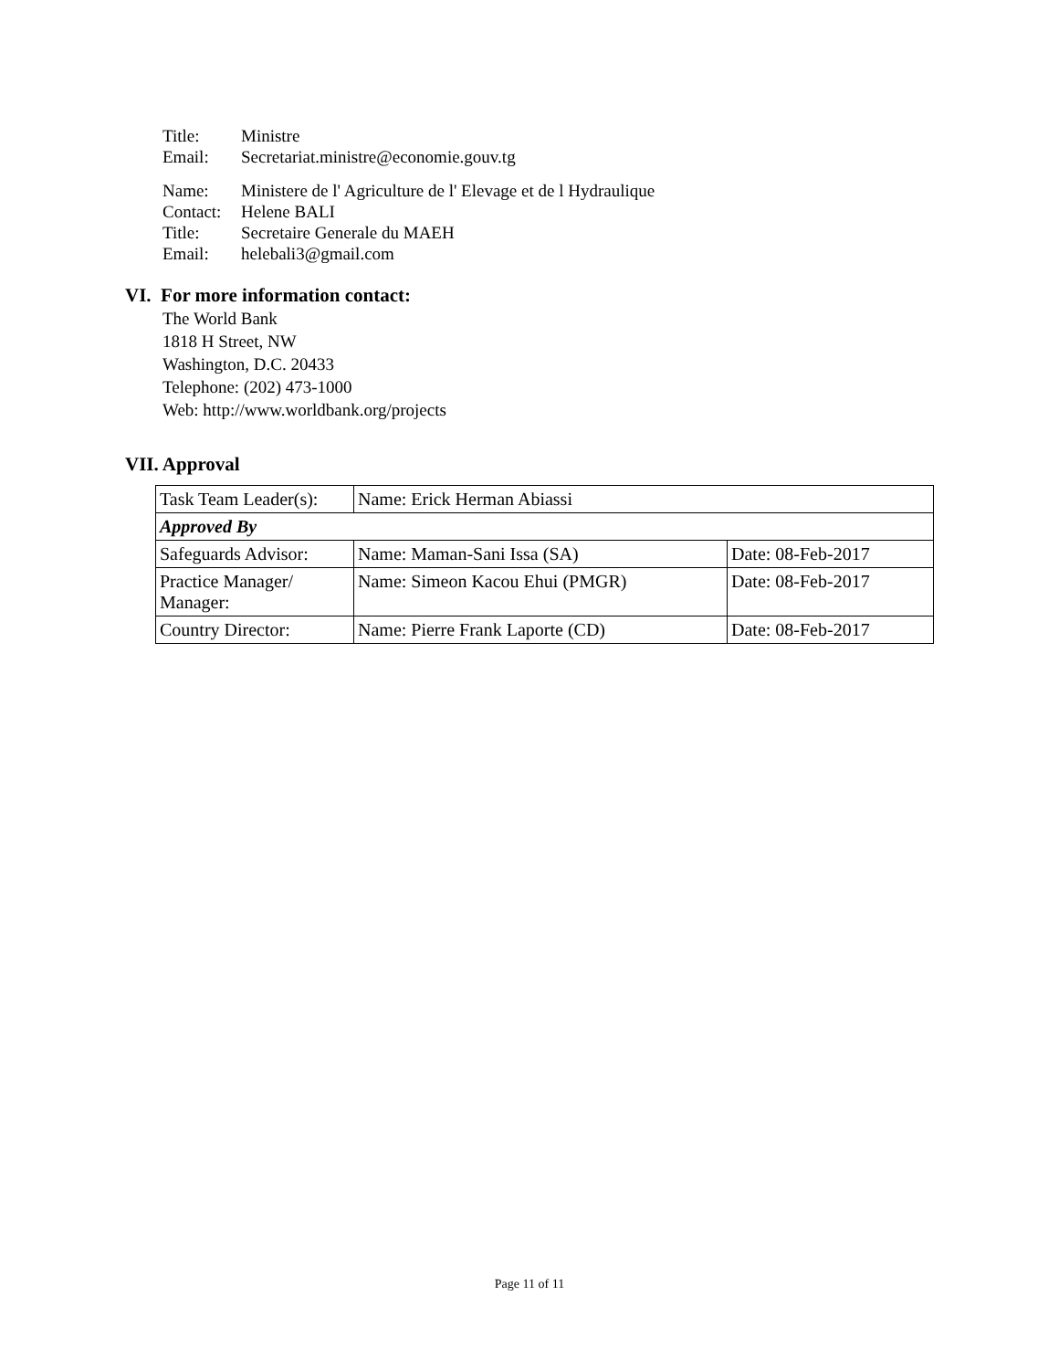Title: Ministre
Email: Secretariat.ministre@economie.gouv.tg
Name: Ministere de l' Agriculture de l' Elevage et de l Hydraulique
Contact: Helene BALI
Title: Secretaire Generale du MAEH
Email: helebali3@gmail.com
VI. For more information contact:
The World Bank
1818 H Street, NW
Washington, D.C. 20433
Telephone: (202) 473-1000
Web: http://www.worldbank.org/projects
VII. Approval
| Task Team Leader(s): | Name: Erick Herman Abiassi | |
| Approved By | | |
| Safeguards Advisor: | Name: Maman-Sani Issa (SA) | Date: 08-Feb-2017 |
| Practice Manager/ Manager: | Name: Simeon Kacou Ehui (PMGR) | Date: 08-Feb-2017 |
| Country Director: | Name: Pierre Frank Laporte (CD) | Date: 08-Feb-2017 |
Page 11 of 11